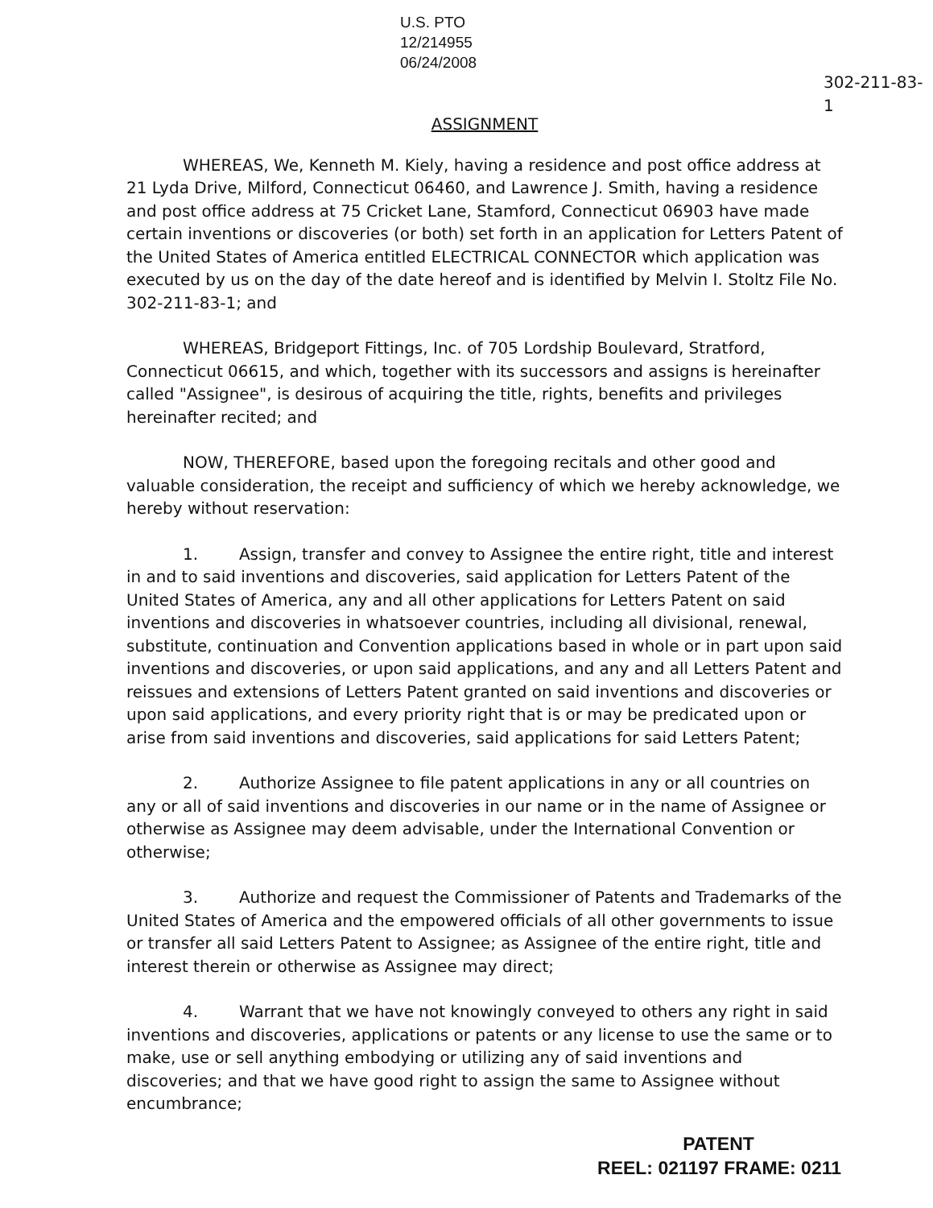U.S. PTO
12/214955
06/24/2008
302-211-83-1
ASSIGNMENT
WHEREAS, We, Kenneth M. Kiely, having a residence and post office address at 21 Lyda Drive, Milford, Connecticut 06460, and Lawrence J. Smith, having a residence and post office address at 75 Cricket Lane, Stamford, Connecticut 06903 have made certain inventions or discoveries (or both) set forth in an application for Letters Patent of the United States of America entitled ELECTRICAL CONNECTOR which application was executed by us on the day of the date hereof and is identified by Melvin I. Stoltz File No. 302-211-83-1; and
WHEREAS, Bridgeport Fittings, Inc. of 705 Lordship Boulevard, Stratford, Connecticut 06615, and which, together with its successors and assigns is hereinafter called "Assignee", is desirous of acquiring the title, rights, benefits and privileges hereinafter recited; and
NOW, THEREFORE, based upon the foregoing recitals and other good and valuable consideration, the receipt and sufficiency of which we hereby acknowledge, we hereby without reservation:
1. Assign, transfer and convey to Assignee the entire right, title and interest in and to said inventions and discoveries, said application for Letters Patent of the United States of America, any and all other applications for Letters Patent on said inventions and discoveries in whatsoever countries, including all divisional, renewal, substitute, continuation and Convention applications based in whole or in part upon said inventions and discoveries, or upon said applications, and any and all Letters Patent and reissues and extensions of Letters Patent granted on said inventions and discoveries or upon said applications, and every priority right that is or may be predicated upon or arise from said inventions and discoveries, said applications for said Letters Patent;
2. Authorize Assignee to file patent applications in any or all countries on any or all of said inventions and discoveries in our name or in the name of Assignee or otherwise as Assignee may deem advisable, under the International Convention or otherwise;
3. Authorize and request the Commissioner of Patents and Trademarks of the United States of America and the empowered officials of all other governments to issue or transfer all said Letters Patent to Assignee; as Assignee of the entire right, title and interest therein or otherwise as Assignee may direct;
4. Warrant that we have not knowingly conveyed to others any right in said inventions and discoveries, applications or patents or any license to use the same or to make, use or sell anything embodying or utilizing any of said inventions and discoveries; and that we have good right to assign the same to Assignee without encumbrance;
PATENT
REEL: 021197 FRAME: 0211